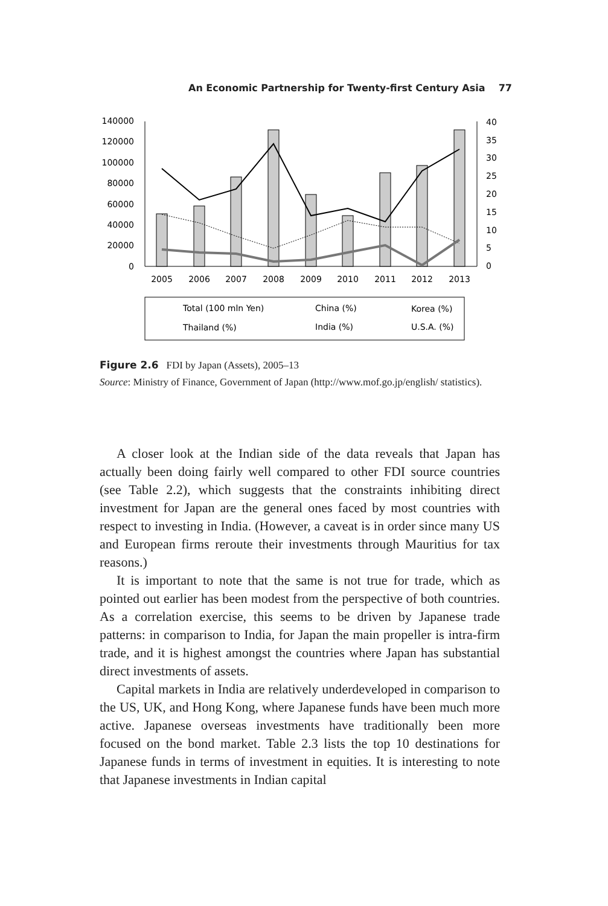An Economic Partnership for Twenty-first Century Asia 77
140000
120000
100000
80000
60000
40000
20000
0
40
35
30
25
20
15
10
5
0
2005
2006
2007
2008
2009
2010
2011
2012
2013
Total (100 mln Yen)
China (%)
Korea (%)
Thailand (%)
India (%)
U.S.A. (%)
Figure 2.6 FDI by Japan (Assets), 2005–13
Source: Ministry of Finance, Government of Japan (http://www.mof.go.jp/english/ statistics).
A closer look at the Indian side of the data reveals that Japan has actually been doing fairly well compared to other FDI source countries (see Table 2.2), which suggests that the constraints inhibiting direct investment for Japan are the general ones faced by most countries with respect to investing in India. (However, a caveat is in order since many US and European firms reroute their investments through Mauritius for tax reasons.)
It is important to note that the same is not true for trade, which as pointed out earlier has been modest from the perspective of both countries. As a correlation exercise, this seems to be driven by Japanese trade patterns: in comparison to India, for Japan the main propeller is intra-firm trade, and it is highest amongst the countries where Japan has substantial direct investments of assets.
Capital markets in India are relatively underdeveloped in comparison to the US, UK, and Hong Kong, where Japanese funds have been much more active. Japanese overseas investments have traditionally been more focused on the bond market. Table 2.3 lists the top 10 destinations for Japanese funds in terms of investment in equities. It is interesting to note that Japanese investments in Indian capital